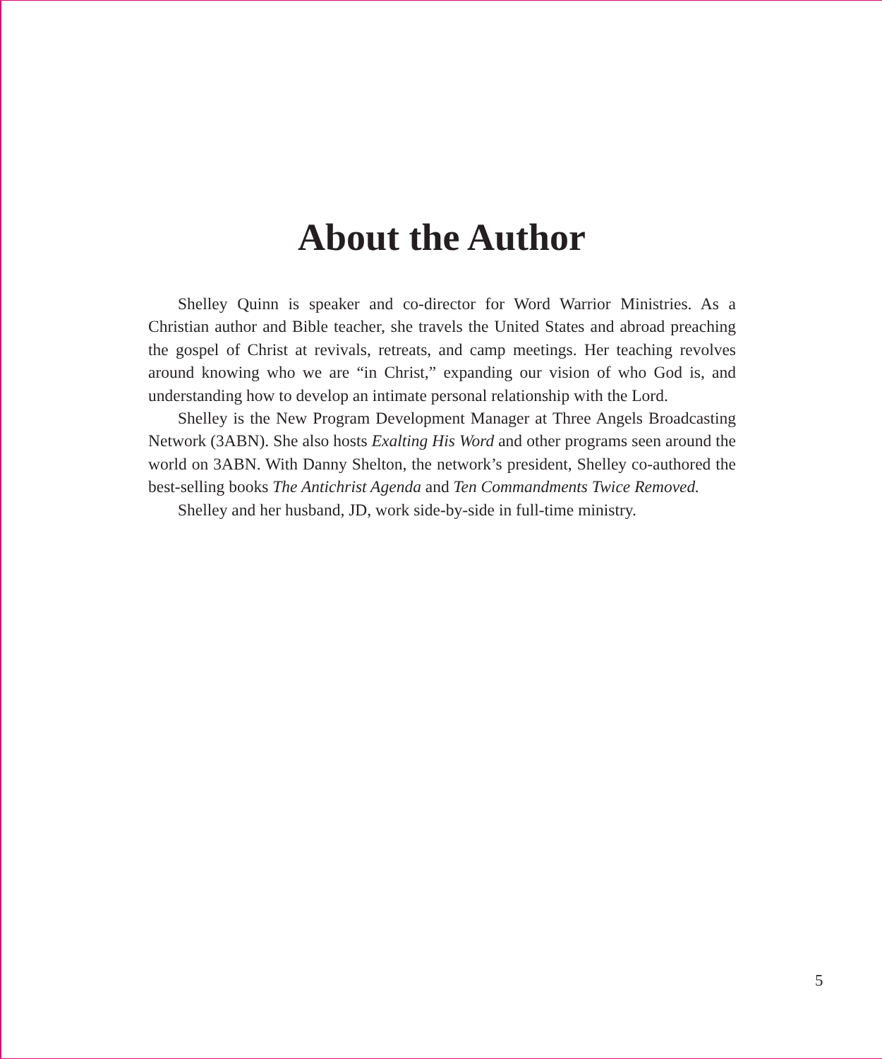About the Author
Shelley Quinn is speaker and co-director for Word Warrior Ministries. As a Christian author and Bible teacher, she travels the United States and abroad preaching the gospel of Christ at revivals, retreats, and camp meetings. Her teaching revolves around knowing who we are “in Christ,” expanding our vision of who God is, and understanding how to develop an intimate personal relationship with the Lord.
Shelley is the New Program Development Manager at Three Angels Broadcasting Network (3ABN). She also hosts Exalting His Word and other programs seen around the world on 3ABN. With Danny Shelton, the network’s president, Shelley co-authored the best-selling books The Antichrist Agenda and Ten Commandments Twice Removed.
Shelley and her husband, JD, work side-by-side in full-time ministry.
5